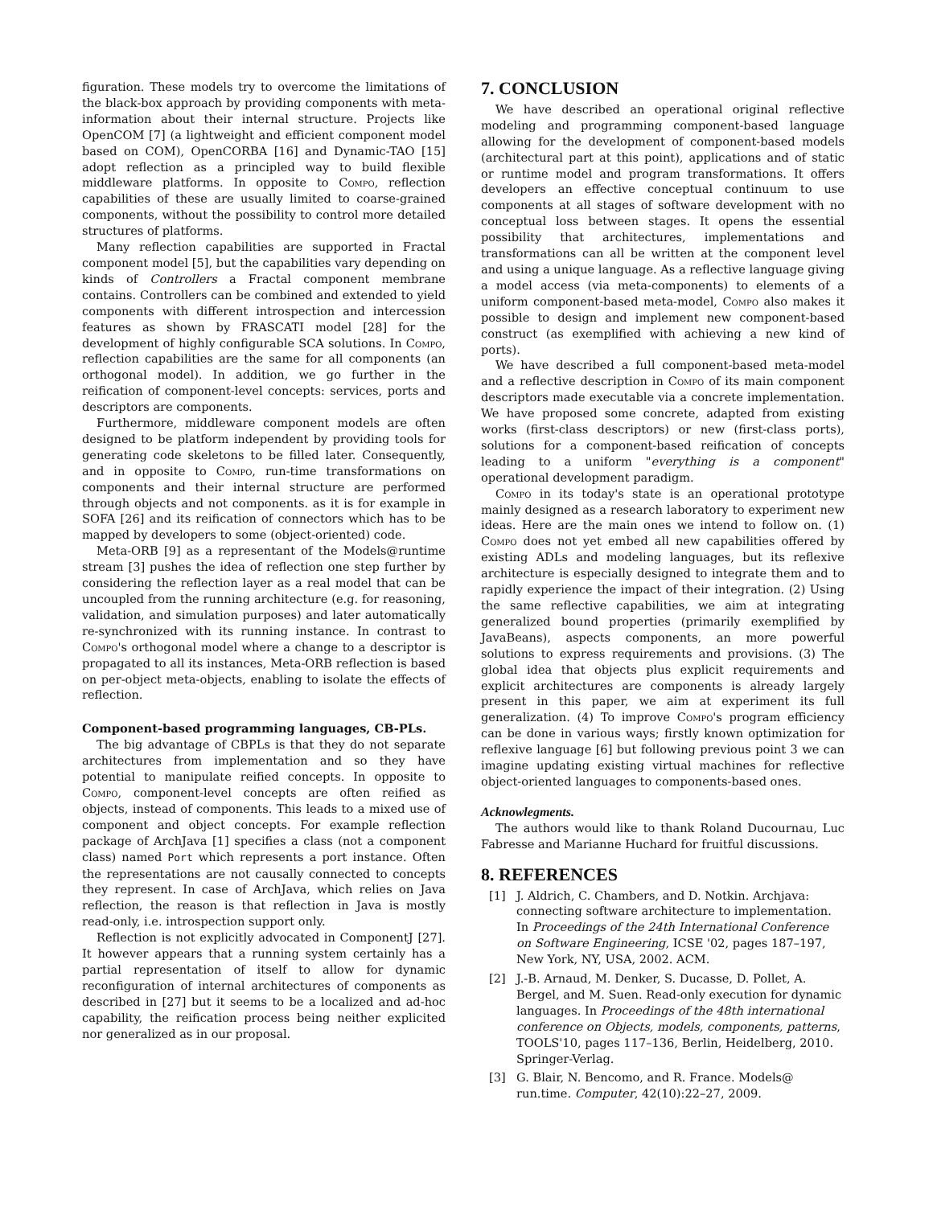figuration. These models try to overcome the limitations of the black-box approach by providing components with meta-information about their internal structure. Projects like OpenCOM [7] (a lightweight and efficient component model based on COM), OpenCORBA [16] and Dynamic-TAO [15] adopt reflection as a principled way to build flexible middleware platforms. In opposite to Compo, reflection capabilities of these are usually limited to coarse-grained components, without the possibility to control more detailed structures of platforms.
Many reflection capabilities are supported in Fractal component model [5], but the capabilities vary depending on kinds of Controllers a Fractal component membrane contains. Controllers can be combined and extended to yield components with different introspection and intercession features as shown by FRASCATI model [28] for the development of highly configurable SCA solutions. In Compo, reflection capabilities are the same for all components (an orthogonal model). In addition, we go further in the reification of component-level concepts: services, ports and descriptors are components.
Furthermore, middleware component models are often designed to be platform independent by providing tools for generating code skeletons to be filled later. Consequently, and in opposite to Compo, run-time transformations on components and their internal structure are performed through objects and not components. as it is for example in SOFA [26] and its reification of connectors which has to be mapped by developers to some (object-oriented) code.
Meta-ORB [9] as a representant of the Models@runtime stream [3] pushes the idea of reflection one step further by considering the reflection layer as a real model that can be uncoupled from the running architecture (e.g. for reasoning, validation, and simulation purposes) and later automatically re-synchronized with its running instance. In contrast to Compo's orthogonal model where a change to a descriptor is propagated to all its instances, Meta-ORB reflection is based on per-object meta-objects, enabling to isolate the effects of reflection.
Component-based programming languages, CB-PLs.
The big advantage of CBPLs is that they do not separate architectures from implementation and so they have potential to manipulate reified concepts. In opposite to Compo, component-level concepts are often reified as objects, instead of components. This leads to a mixed use of component and object concepts. For example reflection package of ArchJava [1] specifies a class (not a component class) named Port which represents a port instance. Often the representations are not causally connected to concepts they represent. In case of ArchJava, which relies on Java reflection, the reason is that reflection in Java is mostly read-only, i.e. introspection support only.
Reflection is not explicitly advocated in ComponentJ [27]. It however appears that a running system certainly has a partial representation of itself to allow for dynamic reconfiguration of internal architectures of components as described in [27] but it seems to be a localized and ad-hoc capability, the reification process being neither explicited nor generalized as in our proposal.
7. CONCLUSION
We have described an operational original reflective modeling and programming component-based language allowing for the development of component-based models (architectural part at this point), applications and of static or runtime model and program transformations. It offers developers an effective conceptual continuum to use components at all stages of software development with no conceptual loss between stages. It opens the essential possibility that architectures, implementations and transformations can all be written at the component level and using a unique language. As a reflective language giving a model access (via meta-components) to elements of a uniform component-based meta-model, Compo also makes it possible to design and implement new component-based construct (as exemplified with achieving a new kind of ports).
We have described a full component-based meta-model and a reflective description in Compo of its main component descriptors made executable via a concrete implementation. We have proposed some concrete, adapted from existing works (first-class descriptors) or new (first-class ports), solutions for a component-based reification of concepts leading to a uniform "everything is a component" operational development paradigm.
Compo in its today's state is an operational prototype mainly designed as a research laboratory to experiment new ideas. Here are the main ones we intend to follow on. (1) Compo does not yet embed all new capabilities offered by existing ADLs and modeling languages, but its reflexive architecture is especially designed to integrate them and to rapidly experience the impact of their integration. (2) Using the same reflective capabilities, we aim at integrating generalized bound properties (primarily exemplified by JavaBeans), aspects components, an more powerful solutions to express requirements and provisions. (3) The global idea that objects plus explicit requirements and explicit architectures are components is already largely present in this paper, we aim at experiment its full generalization. (4) To improve Compo's program efficiency can be done in various ways; firstly known optimization for reflexive language [6] but following previous point 3 we can imagine updating existing virtual machines for reflective object-oriented languages to components-based ones.
Acknowlegments.
The authors would like to thank Roland Ducournau, Luc Fabresse and Marianne Huchard for fruitful discussions.
8. REFERENCES
[1] J. Aldrich, C. Chambers, and D. Notkin. Archjava: connecting software architecture to implementation. In Proceedings of the 24th International Conference on Software Engineering, ICSE '02, pages 187–197, New York, NY, USA, 2002. ACM.
[2] J.-B. Arnaud, M. Denker, S. Ducasse, D. Pollet, A. Bergel, and M. Suen. Read-only execution for dynamic languages. In Proceedings of the 48th international conference on Objects, models, components, patterns, TOOLS'10, pages 117–136, Berlin, Heidelberg, 2010. Springer-Verlag.
[3] G. Blair, N. Bencomo, and R. France. Models@ run.time. Computer, 42(10):22–27, 2009.